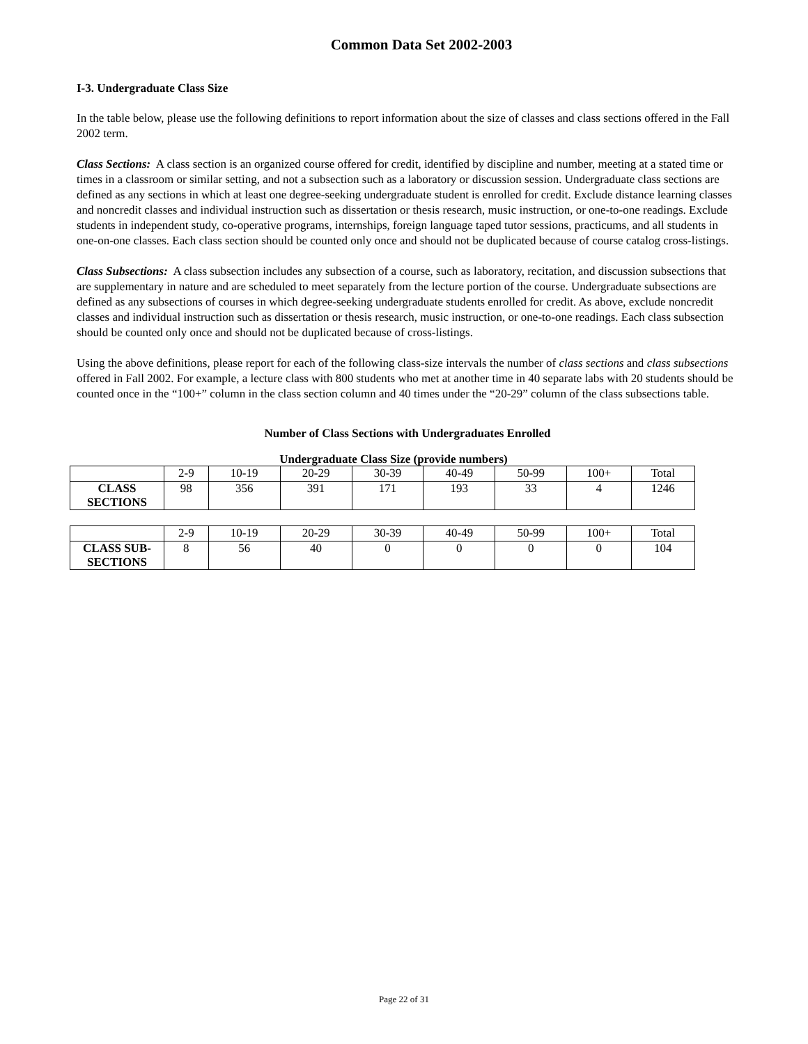Common Data Set 2002-2003
I-3. Undergraduate Class Size
In the table below, please use the following definitions to report information about the size of classes and class sections offered in the Fall 2002 term.
Class Sections: A class section is an organized course offered for credit, identified by discipline and number, meeting at a stated time or times in a classroom or similar setting, and not a subsection such as a laboratory or discussion session. Undergraduate class sections are defined as any sections in which at least one degree-seeking undergraduate student is enrolled for credit. Exclude distance learning classes and noncredit classes and individual instruction such as dissertation or thesis research, music instruction, or one-to-one readings. Exclude students in independent study, co-operative programs, internships, foreign language taped tutor sessions, practicums, and all students in one-on-one classes. Each class section should be counted only once and should not be duplicated because of course catalog cross-listings.
Class Subsections: A class subsection includes any subsection of a course, such as laboratory, recitation, and discussion subsections that are supplementary in nature and are scheduled to meet separately from the lecture portion of the course. Undergraduate subsections are defined as any subsections of courses in which degree-seeking undergraduate students enrolled for credit. As above, exclude noncredit classes and individual instruction such as dissertation or thesis research, music instruction, or one-to-one readings. Each class subsection should be counted only once and should not be duplicated because of cross-listings.
Using the above definitions, please report for each of the following class-size intervals the number of class sections and class subsections offered in Fall 2002. For example, a lecture class with 800 students who met at another time in 40 separate labs with 20 students should be counted once in the “100+” column in the class section column and 40 times under the “20-29” column of the class subsections table.
Number of Class Sections with Undergraduates Enrolled
Undergraduate Class Size (provide numbers)
| | 2-9 | 10-19 | 20-29 | 30-39 | 40-49 | 50-99 | 100+ | Total |
| CLASS SECTIONS | 98 | 356 | 391 | 171 | 193 | 33 | 4 | 1246 |
| | 2-9 | 10-19 | 20-29 | 30-39 | 40-49 | 50-99 | 100+ | Total |
| CLASS SUB- SECTIONS | 8 | 56 | 40 | 0 | 0 | 0 | 0 | 104 |
Page 22 of 31